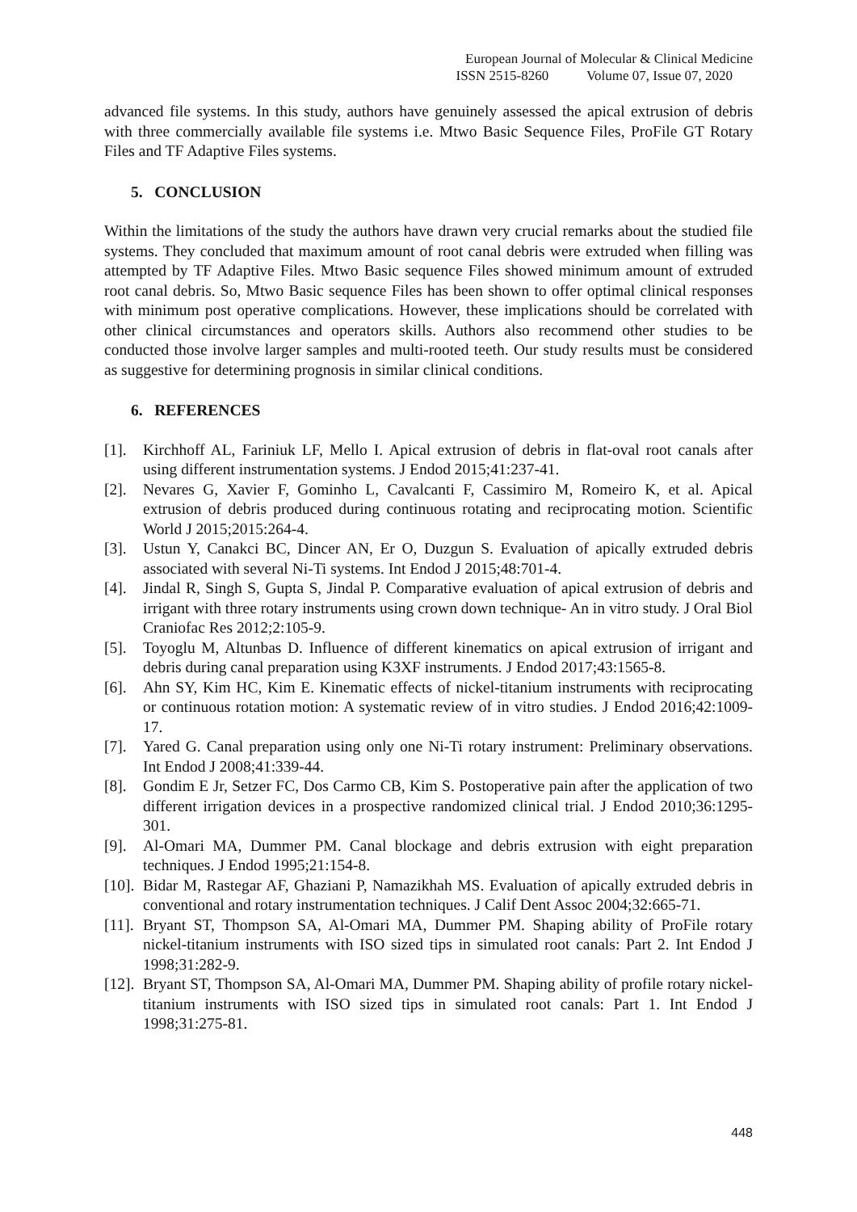European Journal of Molecular & Clinical Medicine
ISSN 2515-8260 Volume 07, Issue 07, 2020
advanced file systems. In this study, authors have genuinely assessed the apical extrusion of debris with three commercially available file systems i.e. Mtwo Basic Sequence Files, ProFile GT Rotary Files and TF Adaptive Files systems.
5. CONCLUSION
Within the limitations of the study the authors have drawn very crucial remarks about the studied file systems. They concluded that maximum amount of root canal debris were extruded when filling was attempted by TF Adaptive Files. Mtwo Basic sequence Files showed minimum amount of extruded root canal debris. So, Mtwo Basic sequence Files has been shown to offer optimal clinical responses with minimum post operative complications. However, these implications should be correlated with other clinical circumstances and operators skills. Authors also recommend other studies to be conducted those involve larger samples and multi-rooted teeth. Our study results must be considered as suggestive for determining prognosis in similar clinical conditions.
6. REFERENCES
[1]. Kirchhoff AL, Fariniuk LF, Mello I. Apical extrusion of debris in flat-oval root canals after using different instrumentation systems. J Endod 2015;41:237-41.
[2]. Nevares G, Xavier F, Gominho L, Cavalcanti F, Cassimiro M, Romeiro K, et al. Apical extrusion of debris produced during continuous rotating and reciprocating motion. Scientific World J 2015;2015:264-4.
[3]. Ustun Y, Canakci BC, Dincer AN, Er O, Duzgun S. Evaluation of apically extruded debris associated with several Ni-Ti systems. Int Endod J 2015;48:701-4.
[4]. Jindal R, Singh S, Gupta S, Jindal P. Comparative evaluation of apical extrusion of debris and irrigant with three rotary instruments using crown down technique- An in vitro study. J Oral Biol Craniofac Res 2012;2:105-9.
[5]. Toyoglu M, Altunbas D. Influence of different kinematics on apical extrusion of irrigant and debris during canal preparation using K3XF instruments. J Endod 2017;43:1565-8.
[6]. Ahn SY, Kim HC, Kim E. Kinematic effects of nickel-titanium instruments with reciprocating or continuous rotation motion: A systematic review of in vitro studies. J Endod 2016;42:1009-17.
[7]. Yared G. Canal preparation using only one Ni-Ti rotary instrument: Preliminary observations. Int Endod J 2008;41:339-44.
[8]. Gondim E Jr, Setzer FC, Dos Carmo CB, Kim S. Postoperative pain after the application of two different irrigation devices in a prospective randomized clinical trial. J Endod 2010;36:1295-301.
[9]. Al-Omari MA, Dummer PM. Canal blockage and debris extrusion with eight preparation techniques. J Endod 1995;21:154-8.
[10]. Bidar M, Rastegar AF, Ghaziani P, Namazikhah MS. Evaluation of apically extruded debris in conventional and rotary instrumentation techniques. J Calif Dent Assoc 2004;32:665-71.
[11]. Bryant ST, Thompson SA, Al-Omari MA, Dummer PM. Shaping ability of ProFile rotary nickel-titanium instruments with ISO sized tips in simulated root canals: Part 2. Int Endod J 1998;31:282-9.
[12]. Bryant ST, Thompson SA, Al-Omari MA, Dummer PM. Shaping ability of profile rotary nickel-titanium instruments with ISO sized tips in simulated root canals: Part 1. Int Endod J 1998;31:275-81.
448